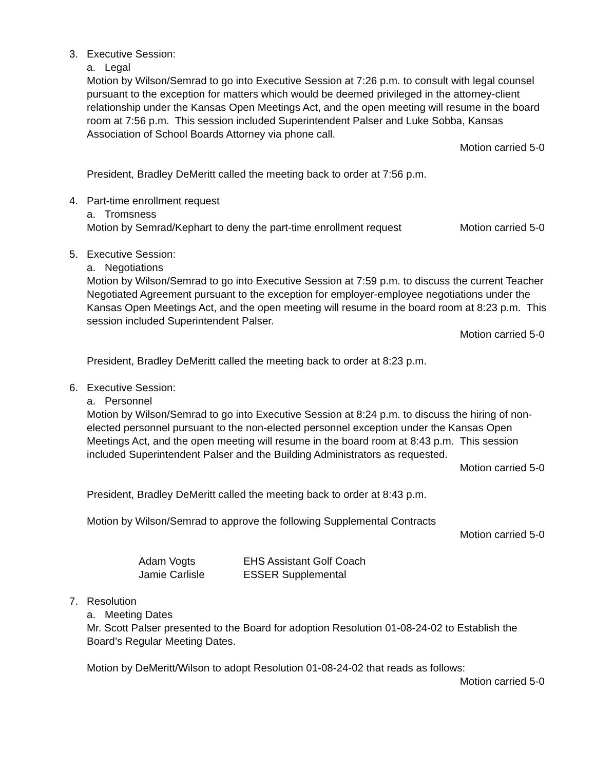3. Executive Session:
a. Legal
Motion by Wilson/Semrad to go into Executive Session at 7:26 p.m. to consult with legal counsel pursuant to the exception for matters which would be deemed privileged in the attorney-client relationship under the Kansas Open Meetings Act, and the open meeting will resume in the board room at 7:56 p.m. This session included Superintendent Palser and Luke Sobba, Kansas Association of School Boards Attorney via phone call.
Motion carried 5-0
President, Bradley DeMeritt called the meeting back to order at 7:56 p.m.
4. Part-time enrollment request
a. Tromsness
Motion by Semrad/Kephart to deny the part-time enrollment request Motion carried 5-0
5. Executive Session:
a. Negotiations
Motion by Wilson/Semrad to go into Executive Session at 7:59 p.m. to discuss the current Teacher Negotiated Agreement pursuant to the exception for employer-employee negotiations under the Kansas Open Meetings Act, and the open meeting will resume in the board room at 8:23 p.m. This session included Superintendent Palser.
Motion carried 5-0
President, Bradley DeMeritt called the meeting back to order at 8:23 p.m.
6. Executive Session:
a. Personnel
Motion by Wilson/Semrad to go into Executive Session at 8:24 p.m. to discuss the hiring of non-elected personnel pursuant to the non-elected personnel exception under the Kansas Open Meetings Act, and the open meeting will resume in the board room at 8:43 p.m. This session included Superintendent Palser and the Building Administrators as requested.
Motion carried 5-0
President, Bradley DeMeritt called the meeting back to order at 8:43 p.m.
Motion by Wilson/Semrad to approve the following Supplemental Contracts
Motion carried 5-0
Adam Vogts EHS Assistant Golf Coach
Jamie Carlisle ESSER Supplemental
7. Resolution
a. Meeting Dates
Mr. Scott Palser presented to the Board for adoption Resolution 01-08-24-02 to Establish the Board’s Regular Meeting Dates.
Motion by DeMeritt/Wilson to adopt Resolution 01-08-24-02 that reads as follows:
Motion carried 5-0